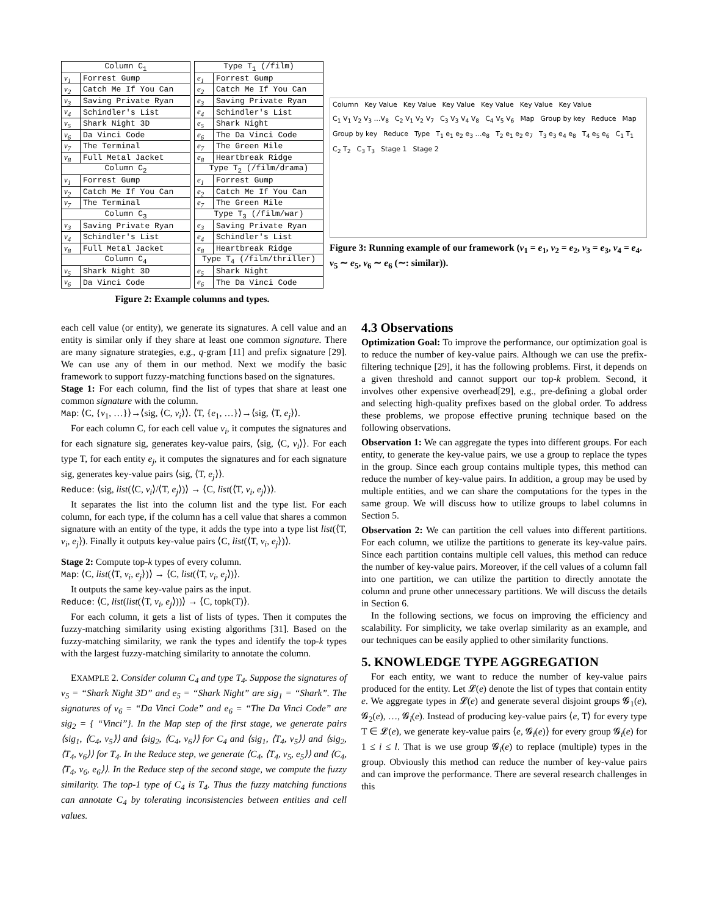| Column C<sub>1</sub> | |
| --- | --- |
| v<sub>1</sub> | Forrest Gump |
| v<sub>2</sub> | Catch Me If You Can |
| v<sub>3</sub> | Saving Private Ryan |
| v<sub>4</sub> | Schindler's List |
| v<sub>5</sub> | Shark Night 3D |
| v<sub>6</sub> | Da Vinci Code |
| v<sub>7</sub> | The Terminal |
| v<sub>8</sub> | Full Metal Jacket |
| Column C<sub>2</sub> | |
| v<sub>1</sub> | Forrest Gump |
| v<sub>2</sub> | Catch Me If You Can |
| v<sub>7</sub> | The Terminal |
| Column C<sub>3</sub> | |
| v<sub>3</sub> | Saving Private Ryan |
| v<sub>4</sub> | Schindler's List |
| v<sub>8</sub> | Full Metal Jacket |
| Column C<sub>4</sub> | |
| v<sub>5</sub> | Shark Night 3D |
| v<sub>6</sub> | Da Vinci Code |
| Type T<sub>1</sub> (/film) | |
| --- | --- |
| e<sub>1</sub> | Forrest Gump |
| e<sub>2</sub> | Catch Me If You Can |
| e<sub>3</sub> | Saving Private Ryan |
| e<sub>4</sub> | Schindler's List |
| e<sub>5</sub> | Shark Night |
| e<sub>6</sub> | The Da Vinci Code |
| e<sub>7</sub> | The Green Mile |
| e<sub>8</sub> | Heartbreak Ridge |
| Type T<sub>2</sub> (/film/drama) | |
| e<sub>1</sub> | Forrest Gump |
| e<sub>2</sub> | Catch Me If You Can |
| e<sub>7</sub> | The Green Mile |
| Type T<sub>3</sub> (/film/war) | |
| e<sub>3</sub> | Saving Private Ryan |
| e<sub>4</sub> | Schindler's List |
| e<sub>8</sub> | Heartbreak Ridge |
| Type T<sub>4</sub> (/film/thriller) | |
| e<sub>5</sub> | Shark Night |
| e<sub>6</sub> | The Da Vinci Code |
Figure 2: Example columns and types.
Column Key Value Key Value Key Value Key Value Key Value Key Value C<sub>1</sub> V<sub>1</sub> V<sub>2</sub> V<sub>3</sub> …V<sub>8</sub> C<sub>2</sub> V<sub>1</sub> V<sub>2</sub> V<sub>7</sub> C<sub>3</sub> V<sub>3</sub> V<sub>4</sub> V<sub>8</sub> C<sub>4</sub> V<sub>5</sub> V<sub>6</sub> Map Group by key Reduce Map Group by key Reduce Type T<sub>1</sub> e<sub>1</sub> e<sub>2</sub> e<sub>3</sub> …e<sub>8</sub> T<sub>2</sub> e<sub>1</sub> e<sub>2</sub> e<sub>7</sub> T<sub>3</sub> e<sub>3</sub> e<sub>4</sub> e<sub>8</sub> T<sub>4</sub> e<sub>5</sub> e<sub>6</sub> C<sub>1</sub> T<sub>1</sub> C<sub>2</sub> T<sub>2</sub> C<sub>3</sub> T<sub>3</sub> Stage 1 Stage 2
Figure 3: Running example of our framework (v<sub>1</sub> = e<sub>1</sub>, v<sub>2</sub> = e<sub>2</sub>, v<sub>3</sub> = e<sub>3</sub>, v<sub>4</sub> = e<sub>4</sub>. v<sub>5</sub> ∼ e<sub>5</sub>, v<sub>6</sub> ∼ e<sub>6</sub> (∼: similar)).
each cell value (or entity), we generate its signatures. A cell value and an entity is similar only if they share at least one common signature. There are many signature strategies, e.g., q-gram [11] and prefix signature [29]. We can use any of them in our method. Next we modify the basic framework to support fuzzy-matching functions based on the signatures.
Stage 1: For each column, find the list of types that share at least one common signature with the column.
Map: ⟨C, {v<sub>1</sub>, …}⟩→⟨sig, ⟨C, v<sub>i</sub>⟩⟩. ⟨T, {e<sub>1</sub>, …}⟩→⟨sig, ⟨T, e<sub>j</sub>⟩⟩.
For each column C, for each cell value v<sub>i</sub>, it computes the signatures and for each signature sig, generates key-value pairs, ⟨sig, ⟨C, v<sub>i</sub>⟩⟩. For each type T, for each entity e<sub>j</sub>, it computes the signatures and for each signature sig, generates key-value pairs ⟨sig, ⟨T, e<sub>j</sub>⟩⟩.
Reduce: ⟨sig, list(⟨C, v<sub>i</sub>⟩/⟨T, e<sub>j</sub>⟩)⟩ → ⟨C, list(⟨T, v<sub>i</sub>, e<sub>j</sub>⟩)⟩.
It separates the list into the column list and the type list. For each column, for each type, if the column has a cell value that shares a common signature with an entity of the type, it adds the type into a type list list(⟨T, v<sub>i</sub>, e<sub>j</sub>⟩). Finally it outputs key-value pairs ⟨C, list(⟨T, v<sub>i</sub>, e<sub>j</sub>⟩)⟩.
Stage 2: Compute top-k types of every column.
Map: ⟨C, list(⟨T, v<sub>i</sub>, e<sub>j</sub>⟩)⟩ → ⟨C, list(⟨T, v<sub>i</sub>, e<sub>j</sub>⟩)⟩.
It outputs the same key-value pairs as the input.
Reduce: ⟨C, list(list(⟨T, v<sub>i</sub>, e<sub>j</sub>⟩))⟩ → ⟨C, topk(T)⟩.
For each column, it gets a list of lists of types. Then it computes the fuzzy-matching similarity using existing algorithms [31]. Based on the fuzzy-matching similarity, we rank the types and identify the top-k types with the largest fuzzy-matching similarity to annotate the column.
EXAMPLE 2. Consider column C<sub>4</sub> and type T<sub>4</sub>. Suppose the signatures of v<sub>5</sub> = “Shark Night 3D” and e<sub>5</sub> = “Shark Night” are sig<sub>1</sub> = “Shark”. The signatures of v<sub>6</sub> = “Da Vinci Code” and e<sub>6</sub> = “The Da Vinci Code” are sig<sub>2</sub> = { “Vinci”}. In the Map step of the first stage, we generate pairs ⟨sig<sub>1</sub>, ⟨C<sub>4</sub>, v<sub>5</sub>⟩⟩ and ⟨sig<sub>2</sub>, ⟨C<sub>4</sub>, v<sub>6</sub>⟩⟩ for C<sub>4</sub> and ⟨sig<sub>1</sub>, ⟨T<sub>4</sub>, v<sub>5</sub>⟩⟩ and ⟨sig<sub>2</sub>, ⟨T<sub>4</sub>, v<sub>6</sub>⟩⟩ for T<sub>4</sub>. In the Reduce step, we generate ⟨C<sub>4</sub>, ⟨T<sub>4</sub>, v<sub>5</sub>, e<sub>5</sub>⟩⟩ and ⟨C<sub>4</sub>, ⟨T<sub>4</sub>, v<sub>6</sub>, e<sub>6</sub>⟩⟩. In the Reduce step of the second stage, we compute the fuzzy similarity. The top-1 type of C<sub>4</sub> is T<sub>4</sub>. Thus the fuzzy matching functions can annotate C<sub>4</sub> by tolerating inconsistencies between entities and cell values.
4.3 Observations
Optimization Goal: To improve the performance, our optimization goal is to reduce the number of key-value pairs. Although we can use the prefix-filtering technique [29], it has the following problems. First, it depends on a given threshold and cannot support our top-k problem. Second, it involves other expensive overhead[29], e.g., pre-defining a global order and selecting high-quality prefixes based on the global order. To address these problems, we propose effective pruning technique based on the following observations.
Observation 1: We can aggregate the types into different groups. For each entity, to generate the key-value pairs, we use a group to replace the types in the group. Since each group contains multiple types, this method can reduce the number of key-value pairs. In addition, a group may be used by multiple entities, and we can share the computations for the types in the same group. We will discuss how to utilize groups to label columns in Section 5.
Observation 2: We can partition the cell values into different partitions. For each column, we utilize the partitions to generate its key-value pairs. Since each partition contains multiple cell values, this method can reduce the number of key-value pairs. Moreover, if the cell values of a column fall into one partition, we can utilize the partition to directly annotate the column and prune other unnecessary partitions. We will discuss the details in Section 6.
In the following sections, we focus on improving the efficiency and scalability. For simplicity, we take overlap similarity as an example, and our techniques can be easily applied to other similarity functions.
5. KNOWLEDGE TYPE AGGREGATION
For each entity, we want to reduce the number of key-value pairs produced for the entity. Let 𝓛(e) denote the list of types that contain entity e. We aggregate types in 𝓛(e) and generate several disjoint groups 𝓖<sub>1</sub>(e), 𝓖<sub>2</sub>(e), …, 𝓖<sub>l</sub>(e). Instead of producing key-value pairs ⟨e, T⟩ for every type T ∈ 𝓛(e), we generate key-value pairs ⟨e, 𝓖<sub>i</sub>(e)⟩ for every group 𝓖<sub>i</sub>(e) for 1 ≤ i ≤ l. That is we use group 𝓖<sub>i</sub>(e) to replace (multiple) types in the group. Obviously this method can reduce the number of key-value pairs and can improve the performance. There are several research challenges in this